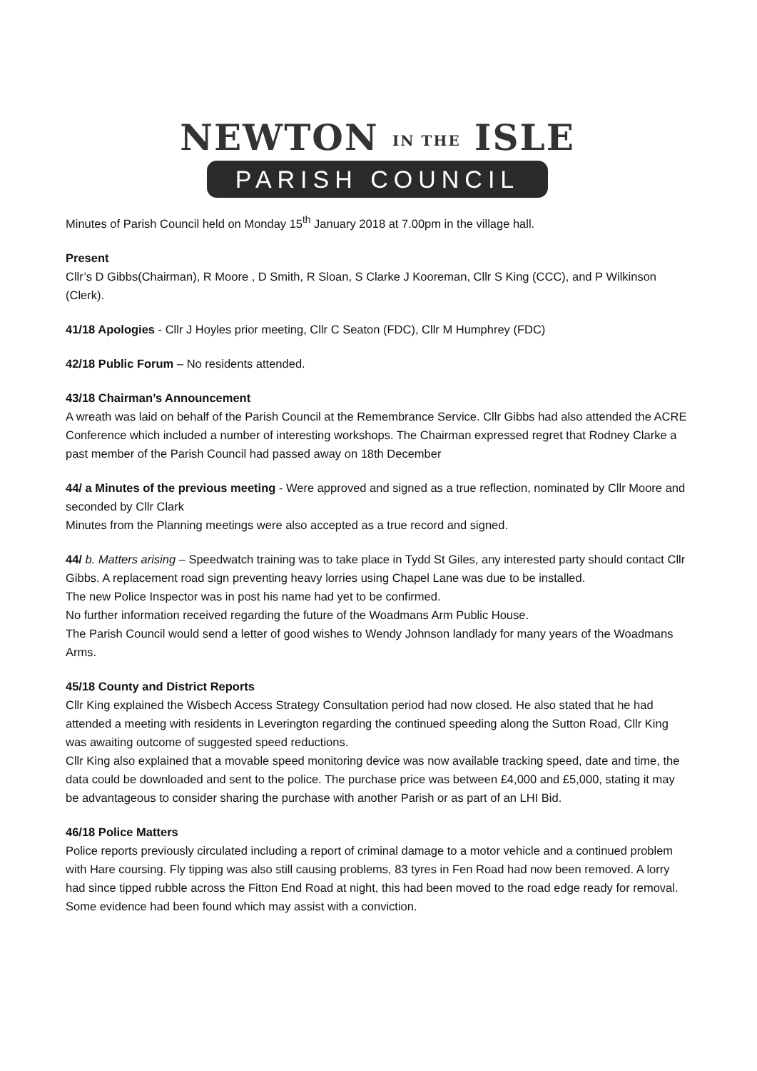NEWTON IN THE ISLE
PARISH COUNCIL
Minutes of Parish Council held on Monday 15<sup>th</sup> January 2018 at 7.00pm in the village hall.
Present
Cllr’s D Gibbs(Chairman), R Moore , D Smith, R Sloan, S Clarke J Kooreman, Cllr S King (CCC), and P Wilkinson (Clerk).
41/18 Apologies - Cllr J Hoyles prior meeting, Cllr C Seaton (FDC), Cllr M Humphrey (FDC)
42/18 Public Forum – No residents attended.
43/18 Chairman’s Announcement
A wreath was laid on behalf of the Parish Council at the Remembrance Service. Cllr Gibbs had also attended the ACRE Conference which included a number of interesting workshops. The Chairman expressed regret that Rodney Clarke a past member of the Parish Council had passed away on 18th December
44/ a Minutes of the previous meeting - Were approved and signed as a true reflection, nominated by Cllr Moore and seconded by Cllr Clark
Minutes from the Planning meetings were also accepted as a true record and signed.
44/ b. Matters arising – Speedwatch training was to take place in Tydd St Giles, any interested party should contact Cllr Gibbs. A replacement road sign preventing heavy lorries using Chapel Lane was due to be installed.
The new Police Inspector was in post his name had yet to be confirmed.
No further information received regarding the future of the Woadmans Arm Public House.
The Parish Council would send a letter of good wishes to Wendy Johnson landlady for many years of the Woadmans Arms.
45/18 County and District Reports
Cllr King explained the Wisbech Access Strategy Consultation period had now closed. He also stated that he had attended a meeting with residents in Leverington regarding the continued speeding along the Sutton Road, Cllr King was awaiting outcome of suggested speed reductions.
Cllr King also explained that a movable speed monitoring device was now available tracking speed, date and time, the data could be downloaded and sent to the police. The purchase price was between £4,000 and £5,000, stating it may be advantageous to consider sharing the purchase with another Parish or as part of an LHI Bid.
46/18 Police Matters
Police reports previously circulated including a report of criminal damage to a motor vehicle and a continued problem with Hare coursing. Fly tipping was also still causing problems, 83 tyres in Fen Road had now been removed. A lorry had since tipped rubble across the Fitton End Road at night, this had been moved to the road edge ready for removal. Some evidence had been found which may assist with a conviction.